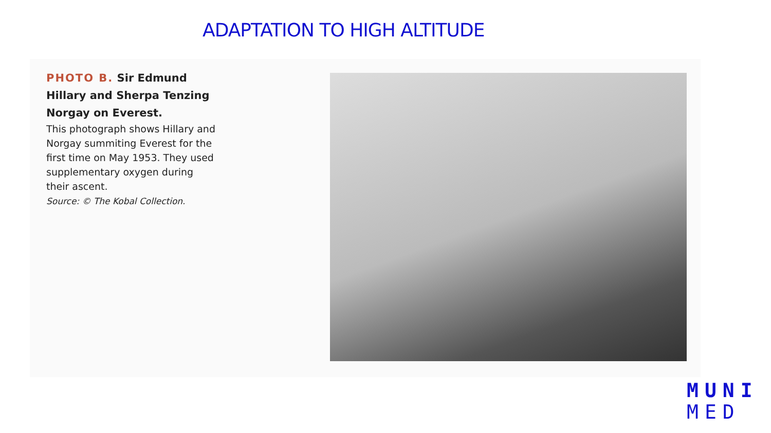ADAPTATION TO HIGH ALTITUDE
PHOTO B. Sir Edmund Hillary and Sherpa Tenzing Norgay on Everest.
This photograph shows Hillary and Norgay summiting Everest for the first time on May 1953. They used supplementary oxygen during their ascent.
Source: © The Kobal Collection.
MUNI
MED